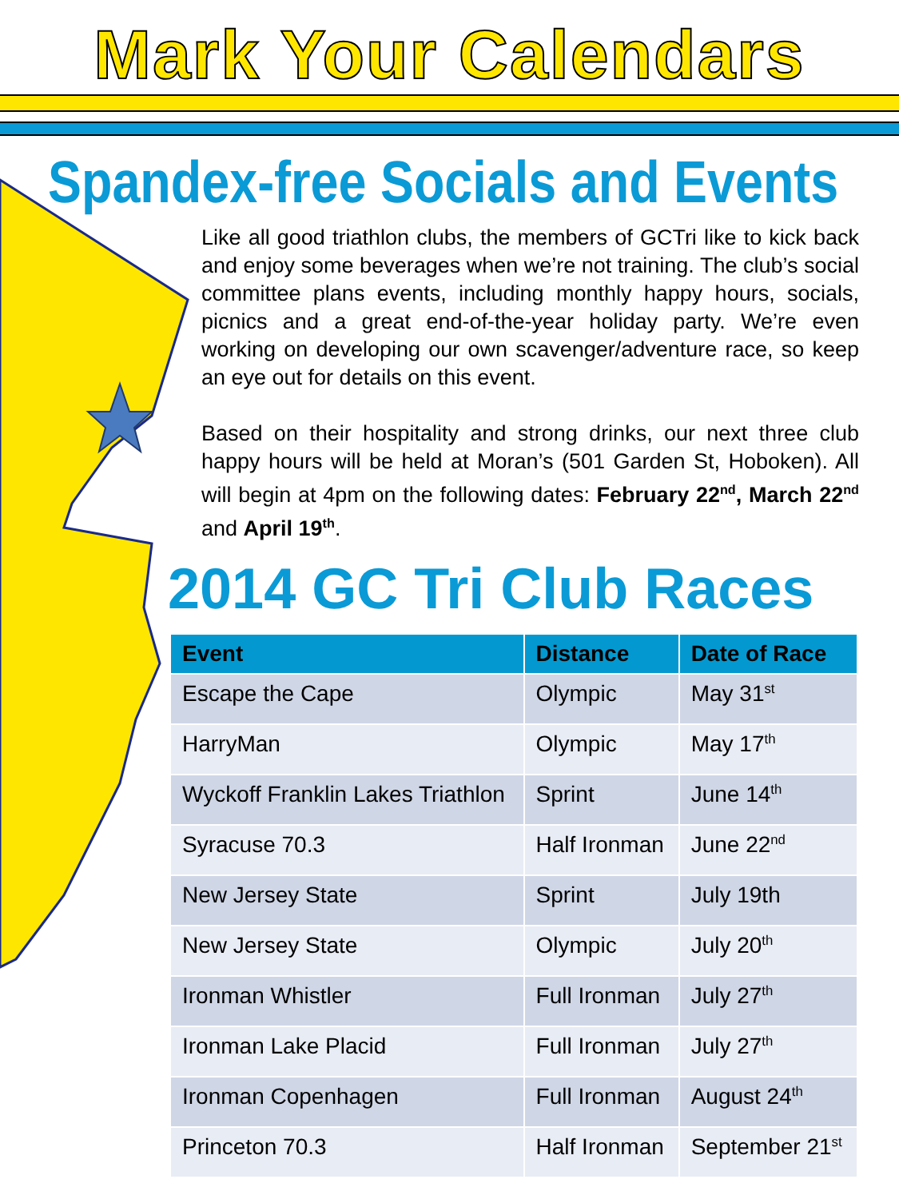Mark Your Calendars
Spandex-free Socials and Events
Like all good triathlon clubs, the members of GCTri like to kick back and enjoy some beverages when we’re not training. The club’s social committee plans events, including monthly happy hours, socials, picnics and a great end-of-the-year holiday party. We’re even working on developing our own scavenger/adventure race, so keep an eye out for details on this event.
Based on their hospitality and strong drinks, our next three club happy hours will be held at Moran’s (501 Garden St, Hoboken). All will begin at 4pm on the following dates: February 22<sup>nd</sup>, March 22<sup>nd</sup> and April 19<sup>th</sup>.
2014 GC Tri Club Races
| Event | Distance | Date of Race |
| --- | --- | --- |
| Escape the Cape | Olympic | May 31<sup>st</sup> |
| HarryMan | Olympic | May 17<sup>th</sup> |
| Wyckoff Franklin Lakes Triathlon | Sprint | June 14<sup>th</sup> |
| Syracuse 70.3 | Half Ironman | June 22<sup>nd</sup> |
| New Jersey State | Sprint | July 19th |
| New Jersey State | Olympic | July 20<sup>th</sup> |
| Ironman Whistler | Full Ironman | July 27<sup>th</sup> |
| Ironman Lake Placid | Full Ironman | July 27<sup>th</sup> |
| Ironman Copenhagen | Full Ironman | August 24<sup>th</sup> |
| Princeton 70.3 | Half Ironman | September 21<sup>st</sup> |